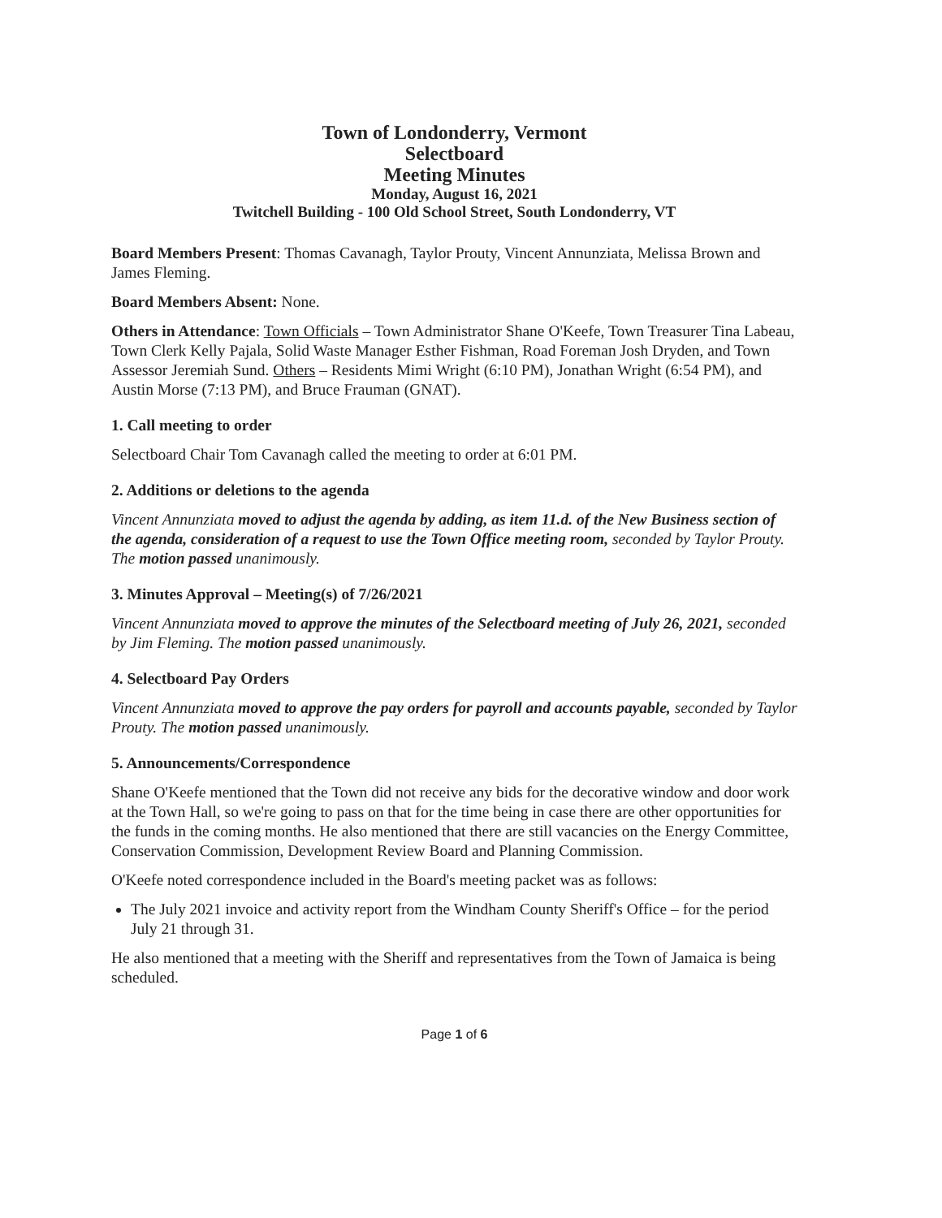Town of Londonderry, Vermont
Selectboard
Meeting Minutes
Monday, August 16, 2021
Twitchell Building - 100 Old School Street, South Londonderry, VT
Board Members Present: Thomas Cavanagh, Taylor Prouty, Vincent Annunziata, Melissa Brown and James Fleming.
Board Members Absent: None.
Others in Attendance: Town Officials – Town Administrator Shane O'Keefe, Town Treasurer Tina Labeau, Town Clerk Kelly Pajala, Solid Waste Manager Esther Fishman, Road Foreman Josh Dryden, and Town Assessor Jeremiah Sund. Others – Residents Mimi Wright (6:10 PM), Jonathan Wright (6:54 PM), and Austin Morse (7:13 PM), and Bruce Frauman (GNAT).
1. Call meeting to order
Selectboard Chair Tom Cavanagh called the meeting to order at 6:01 PM.
2. Additions or deletions to the agenda
Vincent Annunziata moved to adjust the agenda by adding, as item 11.d. of the New Business section of the agenda, consideration of a request to use the Town Office meeting room, seconded by Taylor Prouty. The motion passed unanimously.
3. Minutes Approval – Meeting(s) of 7/26/2021
Vincent Annunziata moved to approve the minutes of the Selectboard meeting of July 26, 2021, seconded by Jim Fleming. The motion passed unanimously.
4. Selectboard Pay Orders
Vincent Annunziata moved to approve the pay orders for payroll and accounts payable, seconded by Taylor Prouty. The motion passed unanimously.
5. Announcements/Correspondence
Shane O'Keefe mentioned that the Town did not receive any bids for the decorative window and door work at the Town Hall, so we're going to pass on that for the time being in case there are other opportunities for the funds in the coming months. He also mentioned that there are still vacancies on the Energy Committee, Conservation Commission, Development Review Board and Planning Commission.
O'Keefe noted correspondence included in the Board's meeting packet was as follows:
The July 2021 invoice and activity report from the Windham County Sheriff's Office – for the period July 21 through 31.
He also mentioned that a meeting with the Sheriff and representatives from the Town of Jamaica is being scheduled.
Page 1 of 6